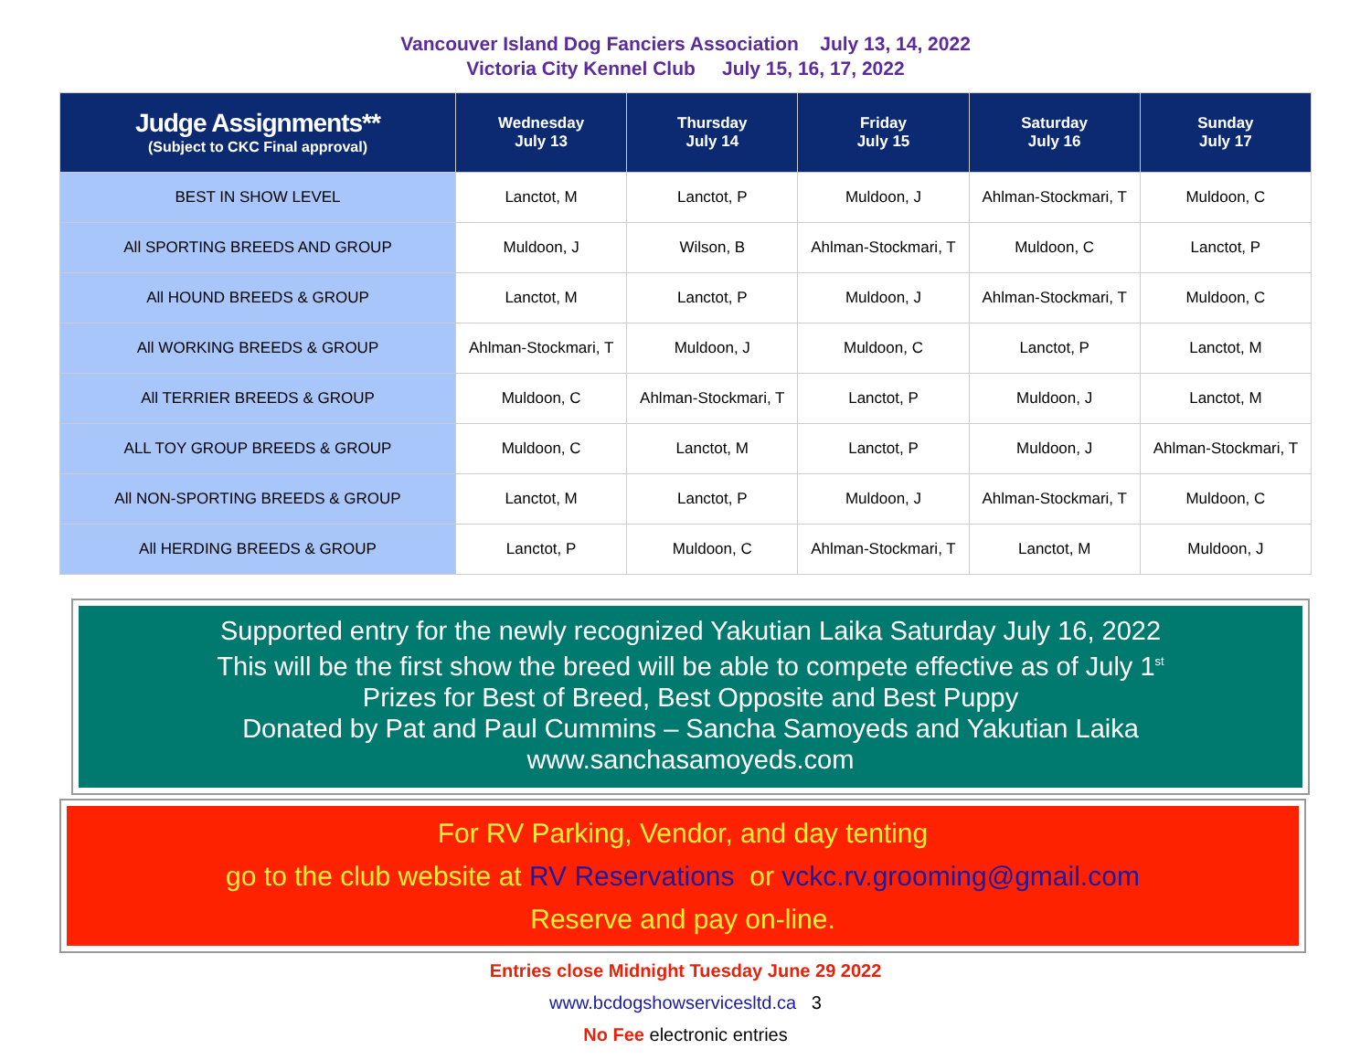Vancouver Island Dog Fanciers Association July 13, 14, 2022
Victoria City Kennel Club July 15, 16, 17, 2022
| Judge Assignments** (Subject to CKC Final approval) | Wednesday July 13 | Thursday July 14 | Friday July 15 | Saturday July 16 | Sunday July 17 |
| --- | --- | --- | --- | --- | --- |
| BEST IN SHOW LEVEL | Lanctot, M | Lanctot, P | Muldoon, J | Ahlman-Stockmari, T | Muldoon, C |
| All SPORTING BREEDS AND GROUP | Muldoon, J | Wilson, B | Ahlman-Stockmari, T | Muldoon, C | Lanctot, P |
| All HOUND BREEDS & GROUP | Lanctot, M | Lanctot, P | Muldoon, J | Ahlman-Stockmari, T | Muldoon, C |
| All WORKING BREEDS & GROUP | Ahlman-Stockmari, T | Muldoon, J | Muldoon, C | Lanctot, P | Lanctot, M |
| All TERRIER BREEDS & GROUP | Muldoon, C | Ahlman-Stockmari, T | Lanctot, P | Muldoon, J | Lanctot, M |
| ALL TOY GROUP BREEDS & GROUP | Muldoon, C | Lanctot, M | Lanctot, P | Muldoon, J | Ahlman-Stockmari, T |
| All NON-SPORTING BREEDS & GROUP | Lanctot, M | Lanctot, P | Muldoon, J | Ahlman-Stockmari, T | Muldoon, C |
| All HERDING BREEDS & GROUP | Lanctot, P | Muldoon, C | Ahlman-Stockmari, T | Lanctot, M | Muldoon, J |
Supported entry for the newly recognized Yakutian Laika Saturday July 16, 2022
This will be the first show the breed will be able to compete effective as of July 1<sup>st</sup>
Prizes for Best of Breed, Best Opposite and Best Puppy
Donated by Pat and Paul Cummins – Sancha Samoyeds and Yakutian Laika
www.sanchasamoyeds.com
For RV Parking, Vendor, and day tenting
go to the club website at RV Reservations or vckc.rv.grooming@gmail.com
Reserve and pay on-line.
Entries close Midnight Tuesday June 29 2022
www.bcdogshowservicesltd.ca 3
No Fee electronic entries